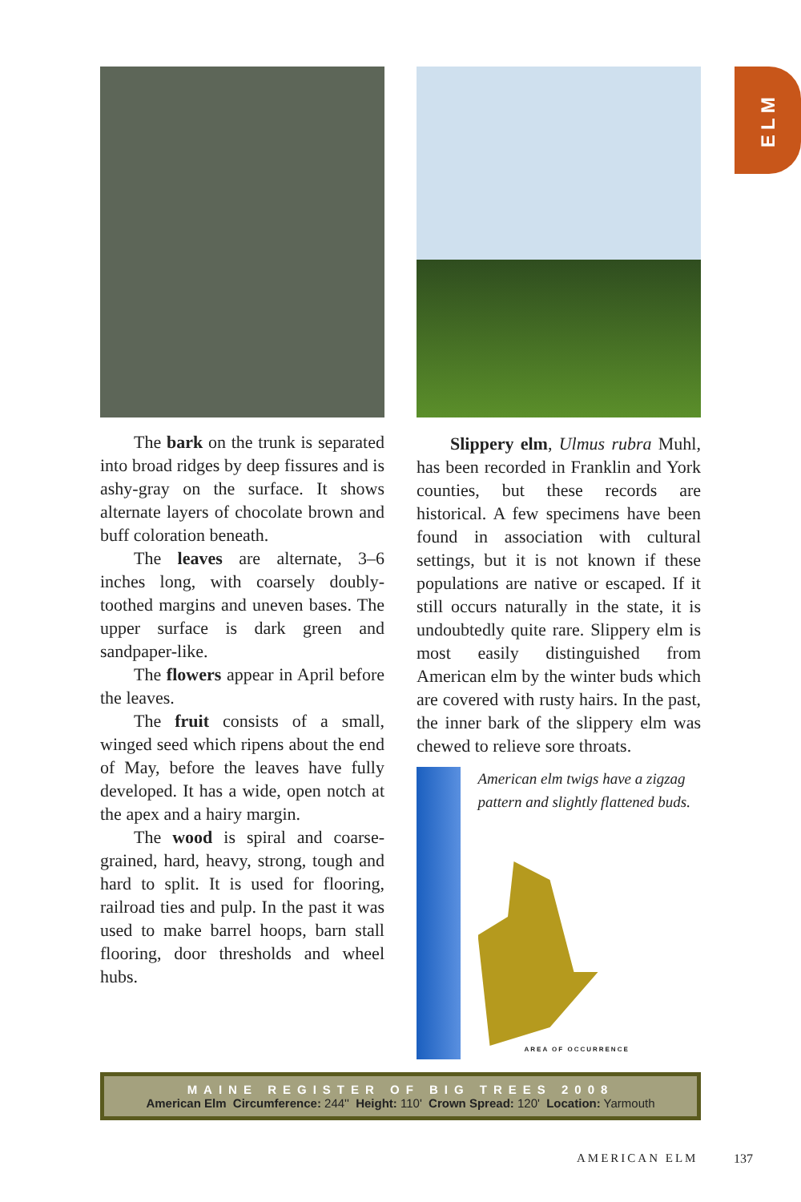ELM
The bark on the trunk is separated into broad ridges by deep fissures and is ashy-gray on the surface. It shows alternate layers of chocolate brown and buff coloration beneath.
The leaves are alternate, 3–6 inches long, with coarsely doubly-toothed margins and uneven bases. The upper surface is dark green and sandpaper-like.
The flowers appear in April before the leaves.
The fruit consists of a small, winged seed which ripens about the end of May, before the leaves have fully developed. It has a wide, open notch at the apex and a hairy margin.
The wood is spiral and coarse-grained, hard, heavy, strong, tough and hard to split. It is used for flooring, railroad ties and pulp. In the past it was used to make barrel hoops, barn stall flooring, door thresholds and wheel hubs.
Slippery elm, Ulmus rubra Muhl, has been recorded in Franklin and York counties, but these records are historical. A few specimens have been found in association with cultural settings, but it is not known if these populations are native or escaped. If it still occurs naturally in the state, it is undoubtedly quite rare. Slippery elm is most easily distinguished from American elm by the winter buds which are covered with rusty hairs. In the past, the inner bark of the slippery elm was chewed to relieve sore throats.
American elm twigs have a zigzag pattern and slightly flattened buds.
AREA OF OCCURRENCE
MAINE REGISTER OF BIG TREES 2008
American Elm Circumference: 244'' Height: 110' Crown Spread: 120' Location: Yarmouth
AMERICAN ELM 137